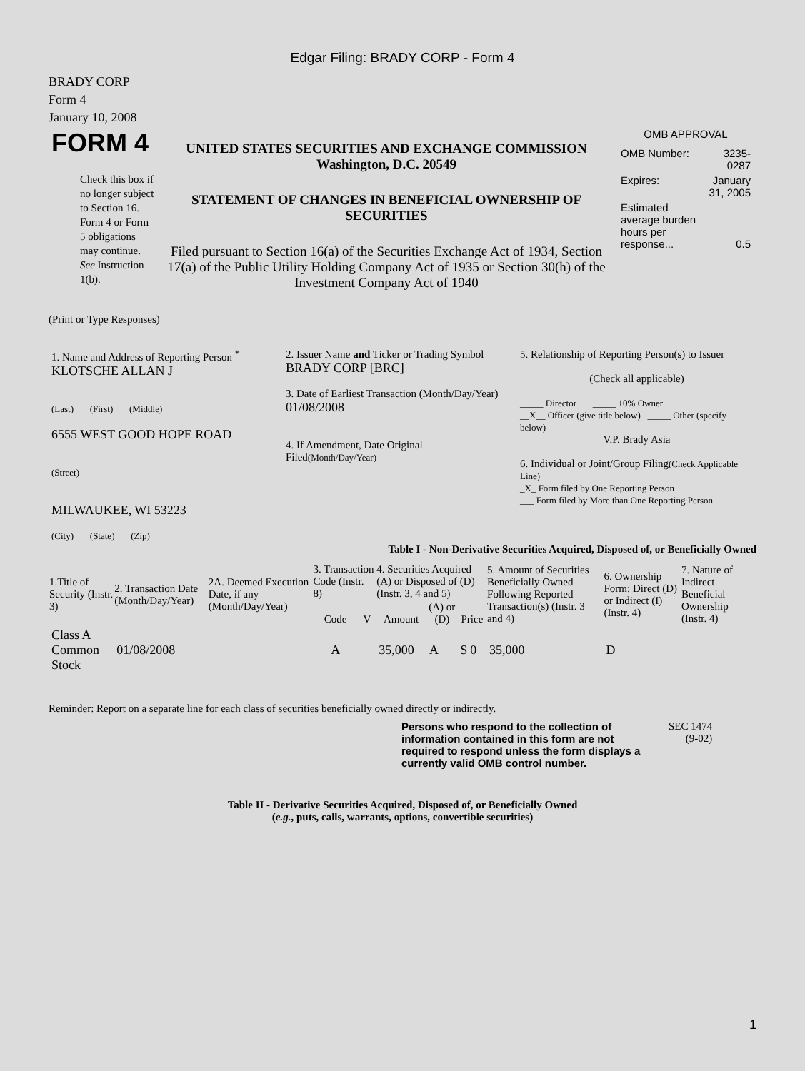Edgar Filing: BRADY CORP - Form 4
BRADY CORP
Form 4
January 10, 2008
| FORM 4 Check this box if no longer subject to Section 16. Form 4 or Form 5 obligations may continue. See Instruction 1(b). | UNITED STATES SECURITIES AND EXCHANGE COMMISSION Washington, D.C. 20549 STATEMENT OF CHANGES IN BENEFICIAL OWNERSHIP OF SECURITIES Filed pursuant to Section 16(a) of the Securities Exchange Act of 1934, Section 17(a) of the Public Utility Holding Company Act of 1935 or Section 30(h) of the Investment Company Act of 1940 | OMB APPROVAL / OMB Number: / 3235-0287 / / Expires: / January 31, 2005 / / Estimated average burden hours per response... / 0.5 / |
(Print or Type Responses)
| 1. Name and Address of Reporting Person <sup>*</sup> KLOTSCHE ALLAN J (Last) (First) (Middle) 6555 WEST GOOD HOPE ROAD (Street) MILWAUKEE, WI 53223 (City) (State) (Zip) | 2. Issuer Name and Ticker or Trading Symbol BRADY CORP [BRC] 3. Date of Earliest Transaction (Month/Day/Year) 01/08/2008 4. If Amendment, Date Original Filed (Month/Day/Year) | 5. Relationship of Reporting Person(s) to Issuer (Check all applicable) _____ Director _____ 10% Owner __X__ Officer (give title below) _____ Other (specify below) V.P. Brady Asia 6. Individual or Joint/Group Filing (Check Applicable Line) _X_ Form filed by One Reporting Person ___ Form filed by More than One Reporting Person |
Table I - Non-Derivative Securities Acquired, Disposed of, or Beneficially Owned
| 1.Title of Security (Instr. 3) | 2. Transaction Date (Month/Day/Year) | 2A. Deemed Execution Date, if any (Month/Day/Year) | 3. Transaction Code (Instr. 8) | | 4. Securities Acquired (A) or Disposed of (D) (Instr. 3, 4 and 5) | | | 5. Amount of Securities Beneficially Owned Following Reported Transaction(s) (Instr. 3 and 4) | 6. Ownership Form: Direct (D) or Indirect (I) (Instr. 4) | 7. Nature of Indirect Beneficial Ownership (Instr. 4) |
| --- | --- | --- | --- | --- | --- | --- | --- | --- | --- | --- |
| | | | Code | V | Amount | (A) or (D) | Price | | | |
| Class A Common Stock | 01/08/2008 | | A | | 35,000 | A | $ 0 | 35,000 | D | |
Reminder: Report on a separate line for each class of securities beneficially owned directly or indirectly.
| Persons who respond to the collection of information contained in this form are not required to respond unless the form displays a currently valid OMB control number. | SEC 1474 (9-02) |
Table II - Derivative Securities Acquired, Disposed of, or Beneficially Owned
(e.g., puts, calls, warrants, options, convertible securities)
1